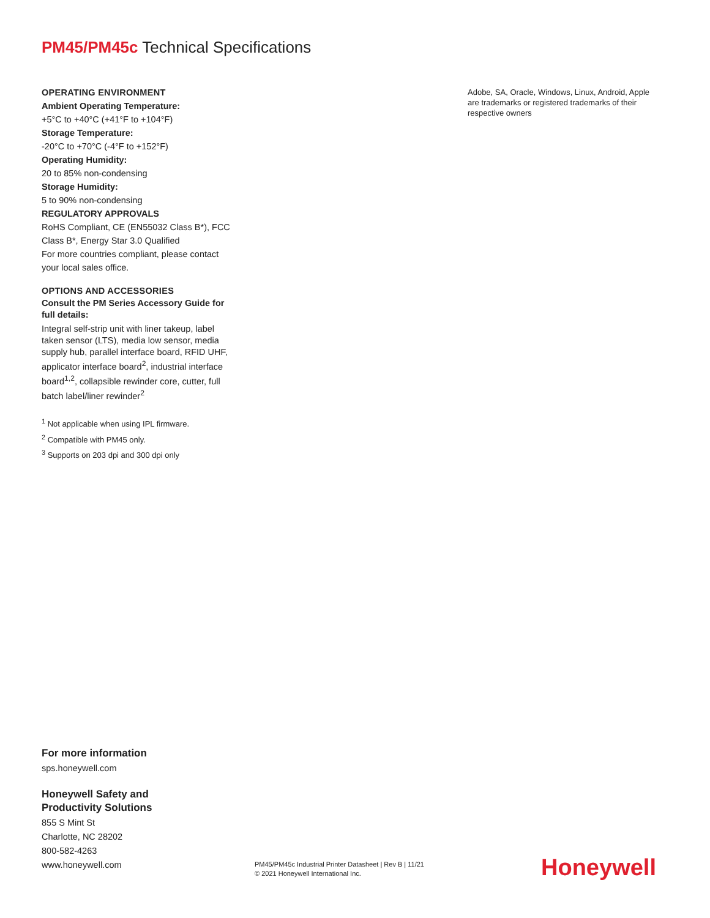PM45/PM45c Technical Specifications
OPERATING ENVIRONMENT
Ambient Operating Temperature:
+5°C to +40°C (+41°F to +104°F)
Storage Temperature:
-20°C to +70°C (-4°F to +152°F)
Operating Humidity:
20 to 85% non-condensing
Storage Humidity:
5 to 90% non-condensing
REGULATORY APPROVALS
RoHS Compliant, CE (EN55032 Class B*), FCC Class B*, Energy Star 3.0 Qualified
For more countries compliant, please contact your local sales office.
OPTIONS AND ACCESSORIES
Consult the PM Series Accessory Guide for full details:
Integral self-strip unit with liner takeup, label taken sensor (LTS), media low sensor, media supply hub, parallel interface board, RFID UHF, applicator interface board<sup>2</sup>, industrial interface board<sup>1,2</sup>, collapsible rewinder core, cutter, full batch label/liner rewinder<sup>2</sup>
<sup>1</sup> Not applicable when using IPL firmware.
<sup>2</sup> Compatible with PM45 only.
<sup>3</sup> Supports on 203 dpi and 300 dpi only
Adobe, SA, Oracle, Windows, Linux, Android, Apple are trademarks or registered trademarks of their respective owners
For more information
sps.honeywell.com
Honeywell Safety and
Productivity Solutions
855 S Mint St
Charlotte, NC 28202
800-582-4263
www.honeywell.com
PM45/PM45c Industrial Printer Datasheet | Rev B | 11/21
© 2021 Honeywell International Inc.
Honeywell